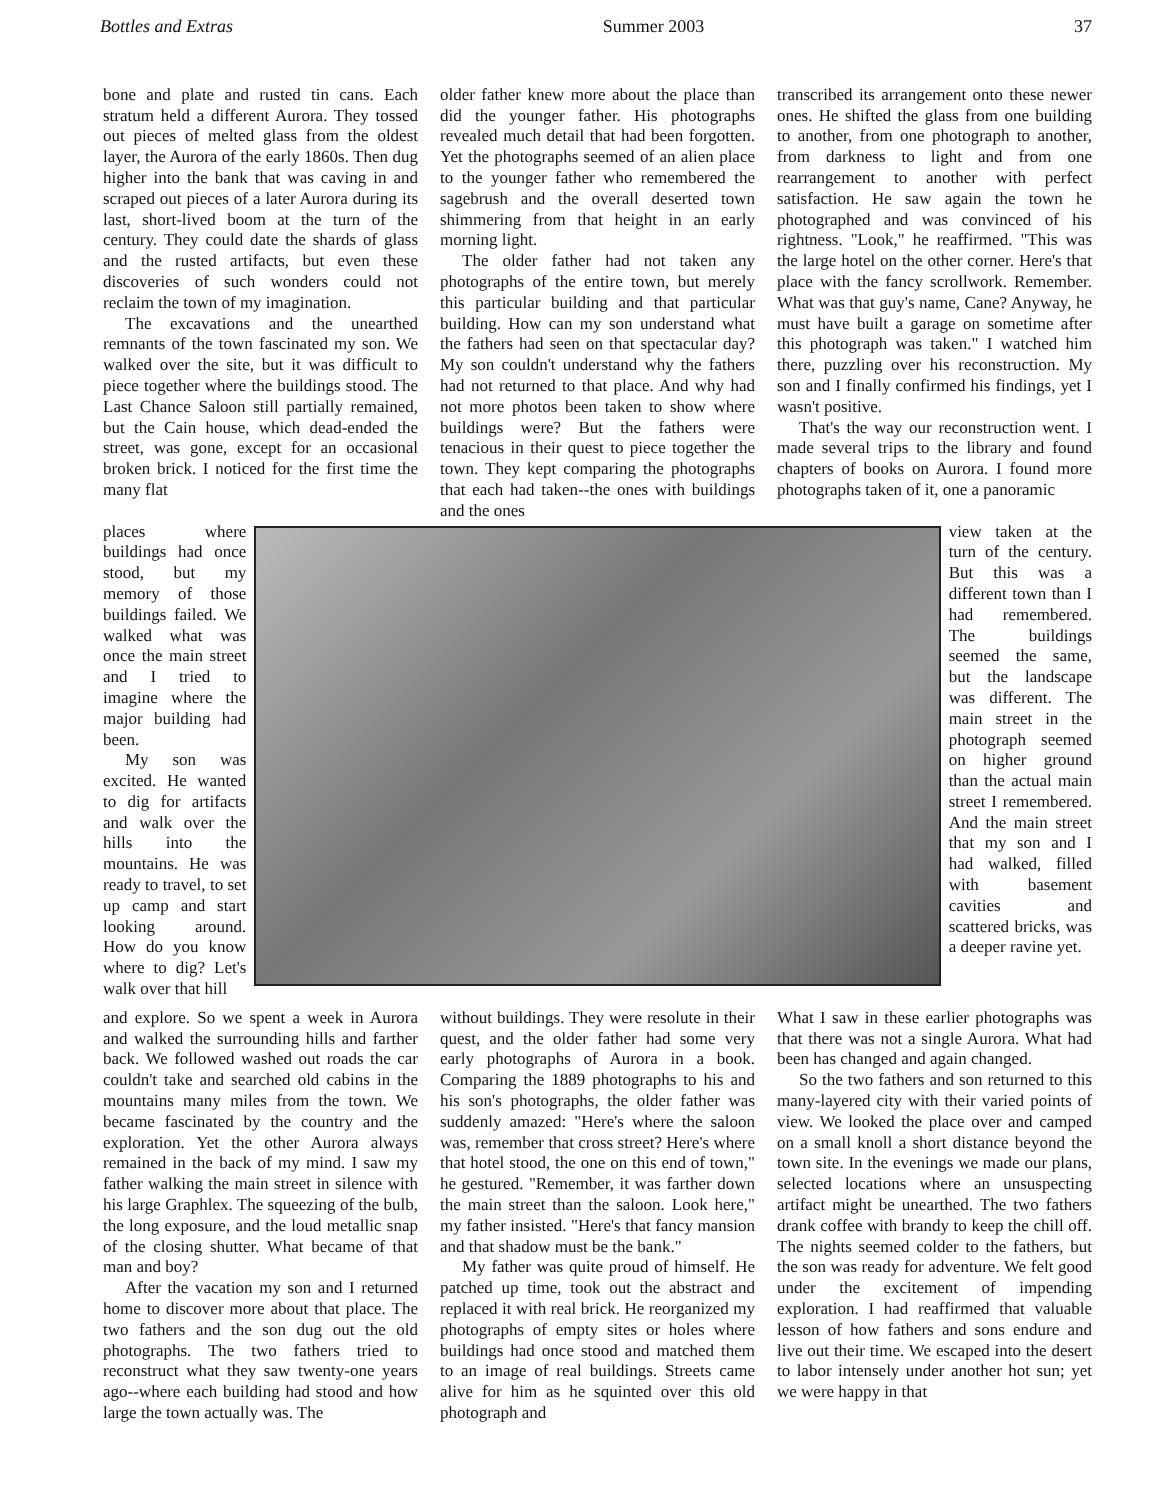Bottles and Extras Summer 2003 37
bone and plate and rusted tin cans. Each stratum held a different Aurora. They tossed out pieces of melted glass from the oldest layer, the Aurora of the early 1860s. Then dug higher into the bank that was caving in and scraped out pieces of a later Aurora during its last, short-lived boom at the turn of the century. They could date the shards of glass and the rusted artifacts, but even these discoveries of such wonders could not reclaim the town of my imagination.
The excavations and the unearthed remnants of the town fascinated my son. We walked over the site, but it was difficult to piece together where the buildings stood. The Last Chance Saloon still partially remained, but the Cain house, which dead-ended the street, was gone, except for an occasional broken brick. I noticed for the first time the many flat
older father knew more about the place than did the younger father. His photographs revealed much detail that had been forgotten. Yet the photographs seemed of an alien place to the younger father who remembered the sagebrush and the overall deserted town shimmering from that height in an early morning light.
The older father had not taken any photographs of the entire town, but merely this particular building and that particular building. How can my son understand what the fathers had seen on that spectacular day? My son couldn't understand why the fathers had not returned to that place. And why had not more photos been taken to show where buildings were? But the fathers were tenacious in their quest to piece together the town. They kept comparing the photographs that each had taken--the ones with buildings and the ones
transcribed its arrangement onto these newer ones. He shifted the glass from one building to another, from one photograph to another, from darkness to light and from one rearrangement to another with perfect satisfaction. He saw again the town he photographed and was convinced of his rightness. "Look," he reaffirmed. "This was the large hotel on the other corner. Here's that place with the fancy scrollwork. Remember. What was that guy's name, Cane? Anyway, he must have built a garage on sometime after this photograph was taken." I watched him there, puzzling over his reconstruction. My son and I finally confirmed his findings, yet I wasn't positive.
That's the way our reconstruction went. I made several trips to the library and found chapters of books on Aurora. I found more photographs taken of it, one a panoramic
places where buildings had once stood, but my memory of those buildings failed. We walked what was once the main street and I tried to imagine where the major building had been.
My son was excited. He wanted to dig for artifacts and walk over the hills into the mountains. He was ready to travel, to set up camp and start looking around. How do you know where to dig? Let's walk over that hill
view taken at the turn of the century. But this was a different town than I had remembered. The buildings seemed the same, but the landscape was different. The main street in the photograph seemed on higher ground than the actual main street I remembered. And the main street that my son and I had walked, filled with basement cavities and scattered bricks, was a deeper ravine yet.
and explore. So we spent a week in Aurora and walked the surrounding hills and farther back. We followed washed out roads the car couldn't take and searched old cabins in the mountains many miles from the town. We became fascinated by the country and the exploration. Yet the other Aurora always remained in the back of my mind. I saw my father walking the main street in silence with his large Graphlex. The squeezing of the bulb, the long exposure, and the loud metallic snap of the closing shutter. What became of that man and boy?
After the vacation my son and I returned home to discover more about that place. The two fathers and the son dug out the old photographs. The two fathers tried to reconstruct what they saw twenty-one years ago--where each building had stood and how large the town actually was. The
without buildings. They were resolute in their quest, and the older father had some very early photographs of Aurora in a book. Comparing the 1889 photographs to his and his son's photographs, the older father was suddenly amazed: "Here's where the saloon was, remember that cross street? Here's where that hotel stood, the one on this end of town," he gestured. "Remember, it was farther down the main street than the saloon. Look here," my father insisted. "Here's that fancy mansion and that shadow must be the bank."
My father was quite proud of himself. He patched up time, took out the abstract and replaced it with real brick. He reorganized my photographs of empty sites or holes where buildings had once stood and matched them to an image of real buildings. Streets came alive for him as he squinted over this old photograph and
What I saw in these earlier photographs was that there was not a single Aurora. What had been has changed and again changed.
So the two fathers and son returned to this many-layered city with their varied points of view. We looked the place over and camped on a small knoll a short distance beyond the town site. In the evenings we made our plans, selected locations where an unsuspecting artifact might be unearthed. The two fathers drank coffee with brandy to keep the chill off. The nights seemed colder to the fathers, but the son was ready for adventure. We felt good under the excitement of impending exploration. I had reaffirmed that valuable lesson of how fathers and sons endure and live out their time. We escaped into the desert to labor intensely under another hot sun; yet we were happy in that